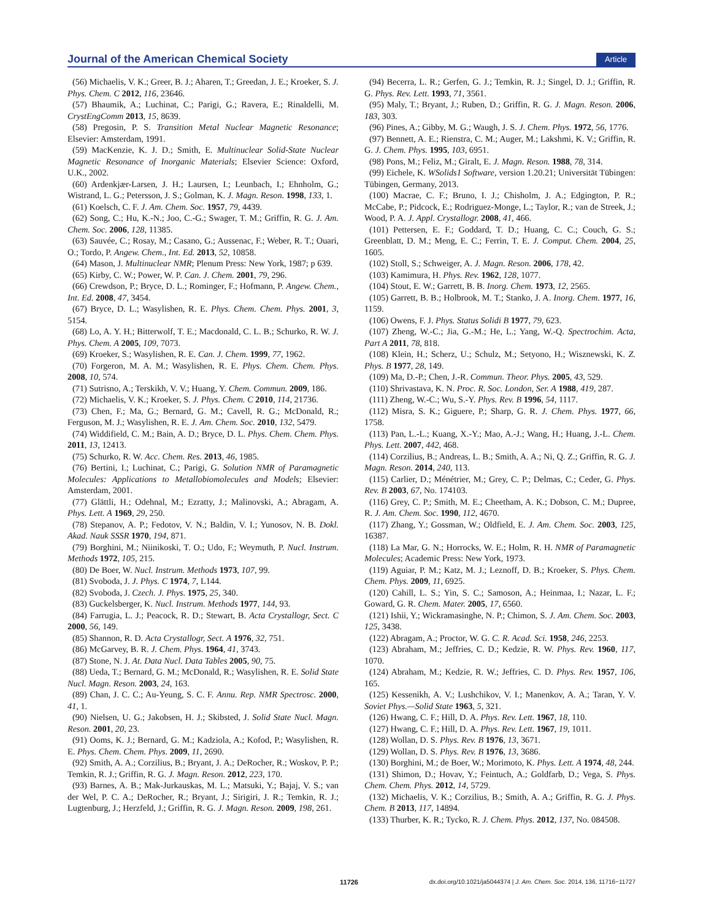Journal of the American Chemical Society Article
(56) Michaelis, V. K.; Greer, B. J.; Aharen, T.; Greedan, J. E.; Kroeker, S. J. Phys. Chem. C 2012, 116, 23646.
(57) Bhaumik, A.; Luchinat, C.; Parigi, G.; Ravera, E.; Rinaldelli, M. CrystEngComm 2013, 15, 8639.
(58) Pregosin, P. S. Transition Metal Nuclear Magnetic Resonance; Elsevier: Amsterdam, 1991.
(59) MacKenzie, K. J. D.; Smith, E. Multinuclear Solid-State Nuclear Magnetic Resonance of Inorganic Materials; Elsevier Science: Oxford, U.K., 2002.
(60) Ardenkjær-Larsen, J. H.; Laursen, I.; Leunbach, I.; Ehnholm, G.; Wistrand, L. G.; Petersson, J. S.; Golman, K. J. Magn. Reson. 1998, 133, 1.
(61) Koelsch, C. F. J. Am. Chem. Soc. 1957, 79, 4439.
(62) Song, C.; Hu, K.-N.; Joo, C.-G.; Swager, T. M.; Griffin, R. G. J. Am. Chem. Soc. 2006, 128, 11385.
(63) Sauvée, C.; Rosay, M.; Casano, G.; Aussenac, F.; Weber, R. T.; Ouari, O.; Tordo, P. Angew. Chem., Int. Ed. 2013, 52, 10858.
(64) Mason, J. Multinuclear NMR; Plenum Press: New York, 1987; p 639.
(65) Kirby, C. W.; Power, W. P. Can. J. Chem. 2001, 79, 296.
(66) Crewdson, P.; Bryce, D. L.; Rominger, F.; Hofmann, P. Angew. Chem., Int. Ed. 2008, 47, 3454.
(67) Bryce, D. L.; Wasylishen, R. E. Phys. Chem. Chem. Phys. 2001, 3, 5154.
(68) Lo, A. Y. H.; Bitterwolf, T. E.; Macdonald, C. L. B.; Schurko, R. W. J. Phys. Chem. A 2005, 109, 7073.
(69) Kroeker, S.; Wasylishen, R. E. Can. J. Chem. 1999, 77, 1962.
(70) Forgeron, M. A. M.; Wasylishen, R. E. Phys. Chem. Chem. Phys. 2008, 10, 574.
(71) Sutrisno, A.; Terskikh, V. V.; Huang, Y. Chem. Commun. 2009, 186.
(72) Michaelis, V. K.; Kroeker, S. J. Phys. Chem. C 2010, 114, 21736.
(73) Chen, F.; Ma, G.; Bernard, G. M.; Cavell, R. G.; McDonald, R.; Ferguson, M. J.; Wasylishen, R. E. J. Am. Chem. Soc. 2010, 132, 5479.
(74) Widdifield, C. M.; Bain, A. D.; Bryce, D. L. Phys. Chem. Chem. Phys. 2011, 13, 12413.
(75) Schurko, R. W. Acc. Chem. Res. 2013, 46, 1985.
(76) Bertini, I.; Luchinat, C.; Parigi, G. Solution NMR of Paramagnetic Molecules: Applications to Metallobiomolecules and Models; Elsevier: Amsterdam, 2001.
(77) Glättli, H.; Odehnal, M.; Ezratty, J.; Malinovski, A.; Abragam, A. Phys. Lett. A 1969, 29, 250.
(78) Stepanov, A. P.; Fedotov, V. N.; Baldin, V. I.; Yunosov, N. B. Dokl. Akad. Nauk SSSR 1970, 194, 871.
(79) Borghini, M.; Niinikoski, T. O.; Udo, F.; Weymuth, P. Nucl. Instrum. Methods 1972, 105, 215.
(80) De Boer, W. Nucl. Instrum. Methods 1973, 107, 99.
(81) Svoboda, J. J. Phys. C 1974, 7, L144.
(82) Svoboda, J. Czech. J. Phys. 1975, 25, 340.
(83) Guckelsberger, K. Nucl. Instrum. Methods 1977, 144, 93.
(84) Farrugia, L. J.; Peacock, R. D.; Stewart, B. Acta Crystallogr, Sect. C 2000, 56, 149.
(85) Shannon, R. D. Acta Crystallogr, Sect. A 1976, 32, 751.
(86) McGarvey, B. R. J. Chem. Phys. 1964, 41, 3743.
(87) Stone, N. J. At. Data Nucl. Data Tables 2005, 90, 75.
(88) Ueda, T.; Bernard, G. M.; McDonald, R.; Wasylishen, R. E. Solid State Nucl. Magn. Reson. 2003, 24, 163.
(89) Chan, J. C. C.; Au-Yeung, S. C. F. Annu. Rep. NMR Spectrosc. 2000, 41, 1.
(90) Nielsen, U. G.; Jakobsen, H. J.; Skibsted, J. Solid State Nucl. Magn. Reson. 2001, 20, 23.
(91) Ooms, K. J.; Bernard, G. M.; Kadziola, A.; Kofod, P.; Wasylishen, R. E. Phys. Chem. Chem. Phys. 2009, 11, 2690.
(92) Smith, A. A.; Corzilius, B.; Bryant, J. A.; DeRocher, R.; Woskov, P. P.; Temkin, R. J.; Griffin, R. G. J. Magn. Reson. 2012, 223, 170.
(93) Barnes, A. B.; Mak-Jurkauskas, M. L.; Matsuki, Y.; Bajaj, V. S.; van der Wel, P. C. A.; DeRocher, R.; Bryant, J.; Sirigiri, J. R.; Temkin, R. J.; Lugtenburg, J.; Herzfeld, J.; Griffin, R. G. J. Magn. Reson. 2009, 198, 261.
(94) Becerra, L. R.; Gerfen, G. J.; Temkin, R. J.; Singel, D. J.; Griffin, R. G. Phys. Rev. Lett. 1993, 71, 3561.
(95) Maly, T.; Bryant, J.; Ruben, D.; Griffin, R. G. J. Magn. Reson. 2006, 183, 303.
(96) Pines, A.; Gibby, M. G.; Waugh, J. S. J. Chem. Phys. 1972, 56, 1776.
(97) Bennett, A. E.; Rienstra, C. M.; Auger, M.; Lakshmi, K. V.; Griffin, R. G. J. Chem. Phys. 1995, 103, 6951.
(98) Pons, M.; Feliz, M.; Giralt, E. J. Magn. Reson. 1988, 78, 314.
(99) Eichele, K. WSolids1 Software, version 1.20.21; Universität Tübingen: Tübingen, Germany, 2013.
(100) Macrae, C. F.; Bruno, I. J.; Chisholm, J. A.; Edgington, P. R.; McCabe, P.; Pidcock, E.; Rodriguez-Monge, L.; Taylor, R.; van de Streek, J.; Wood, P. A. J. Appl. Crystallogr. 2008, 41, 466.
(101) Pettersen, E. F.; Goddard, T. D.; Huang, C. C.; Couch, G. S.; Greenblatt, D. M.; Meng, E. C.; Ferrin, T. E. J. Comput. Chem. 2004, 25, 1605.
(102) Stoll, S.; Schweiger, A. J. Magn. Reson. 2006, 178, 42.
(103) Kamimura, H. Phys. Rev. 1962, 128, 1077.
(104) Stout, E. W.; Garrett, B. B. Inorg. Chem. 1973, 12, 2565.
(105) Garrett, B. B.; Holbrook, M. T.; Stanko, J. A. Inorg. Chem. 1977, 16, 1159.
(106) Owens, F. J. Phys. Status Solidi B 1977, 79, 623.
(107) Zheng, W.-C.; Jia, G.-M.; He, L.; Yang, W.-Q. Spectrochim. Acta, Part A 2011, 78, 818.
(108) Klein, H.; Scherz, U.; Schulz, M.; Setyono, H.; Wisznewski, K. Z. Phys. B 1977, 28, 149.
(109) Ma, D.-P.; Chen, J.-R. Commun. Theor. Phys. 2005, 43, 529.
(110) Shrivastava, K. N. Proc. R. Soc. London, Ser. A 1988, 419, 287.
(111) Zheng, W.-C.; Wu, S.-Y. Phys. Rev. B 1996, 54, 1117.
(112) Misra, S. K.; Giguere, P.; Sharp, G. R. J. Chem. Phys. 1977, 66, 1758.
(113) Pan, L.-L.; Kuang, X.-Y.; Mao, A.-J.; Wang, H.; Huang, J.-L. Chem. Phys. Lett. 2007, 442, 468.
(114) Corzilius, B.; Andreas, L. B.; Smith, A. A.; Ni, Q. Z.; Griffin, R. G. J. Magn. Reson. 2014, 240, 113.
(115) Carlier, D.; Ménétrier, M.; Grey, C. P.; Delmas, C.; Ceder, G. Phys. Rev. B 2003, 67, No. 174103.
(116) Grey, C. P.; Smith, M. E.; Cheetham, A. K.; Dobson, C. M.; Dupree, R. J. Am. Chem. Soc. 1990, 112, 4670.
(117) Zhang, Y.; Gossman, W.; Oldfield, E. J. Am. Chem. Soc. 2003, 125, 16387.
(118) La Mar, G. N.; Horrocks, W. E.; Holm, R. H. NMR of Paramagnetic Molecules; Academic Press: New York, 1973.
(119) Aguiar, P. M.; Katz, M. J.; Leznoff, D. B.; Kroeker, S. Phys. Chem. Chem. Phys. 2009, 11, 6925.
(120) Cahill, L. S.; Yin, S. C.; Samoson, A.; Heinmaa, I.; Nazar, L. F.; Goward, G. R. Chem. Mater. 2005, 17, 6560.
(121) Ishii, Y.; Wickramasinghe, N. P.; Chimon, S. J. Am. Chem. Soc. 2003, 125, 3438.
(122) Abragam, A.; Proctor, W. G. C. R. Acad. Sci. 1958, 246, 2253.
(123) Abraham, M.; Jeffries, C. D.; Kedzie, R. W. Phys. Rev. 1960, 117, 1070.
(124) Abraham, M.; Kedzie, R. W.; Jeffries, C. D. Phys. Rev. 1957, 106, 165.
(125) Kessenikh, A. V.; Lushchikov, V. I.; Manenkov, A. A.; Taran, Y. V. Soviet Phys.—Solid State 1963, 5, 321.
(126) Hwang, C. F.; Hill, D. A. Phys. Rev. Lett. 1967, 18, 110.
(127) Hwang, C. F.; Hill, D. A. Phys. Rev. Lett. 1967, 19, 1011.
(128) Wollan, D. S. Phys. Rev. B 1976, 13, 3671.
(129) Wollan, D. S. Phys. Rev. B 1976, 13, 3686.
(130) Borghini, M.; de Boer, W.; Morimoto, K. Phys. Lett. A 1974, 48, 244.
(131) Shimon, D.; Hovav, Y.; Feintuch, A.; Goldfarb, D.; Vega, S. Phys. Chem. Chem. Phys. 2012, 14, 5729.
(132) Michaelis, V. K.; Corzilius, B.; Smith, A. A.; Griffin, R. G. J. Phys. Chem. B 2013, 117, 14894.
(133) Thurber, K. R.; Tycko, R. J. Chem. Phys. 2012, 137, No. 084508.
11726 dx.doi.org/10.1021/ja5044374 | J. Am. Chem. Soc. 2014, 136, 11716−11727